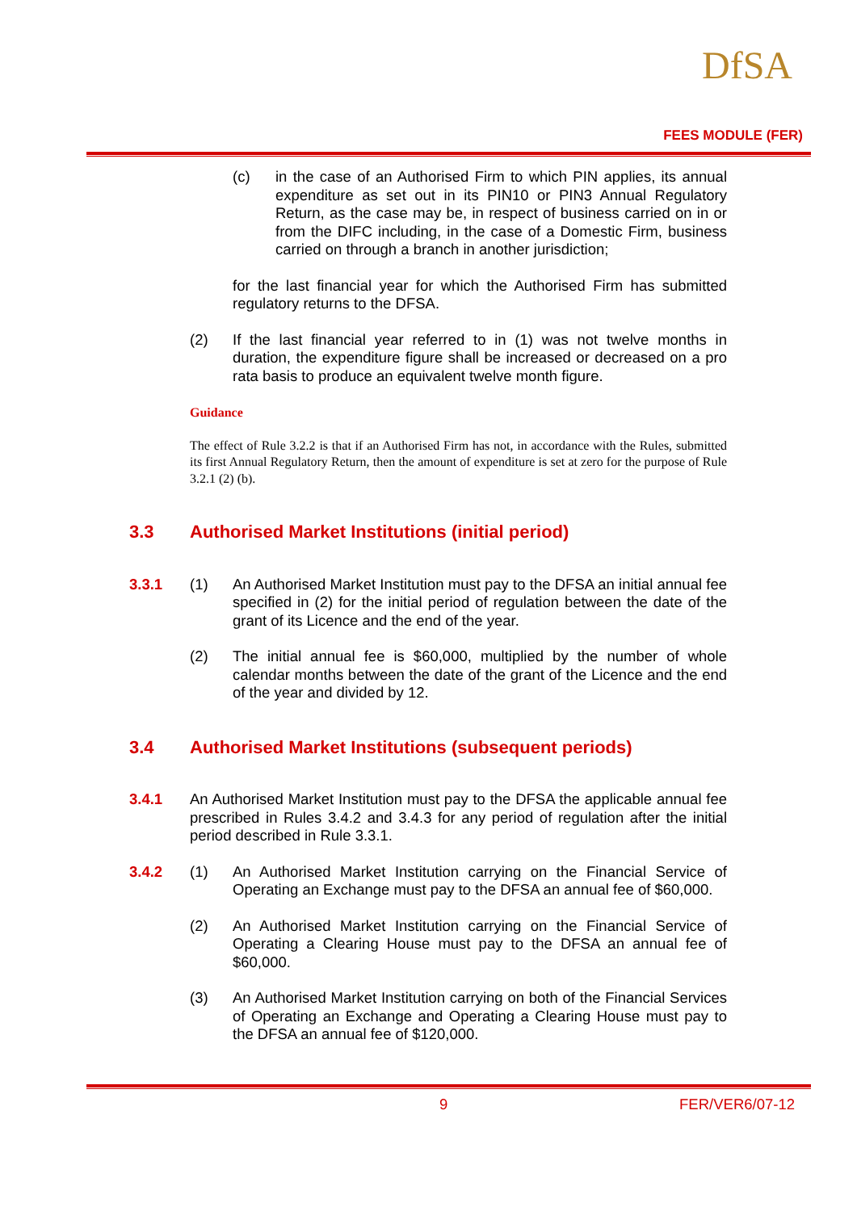DfSA
FEES MODULE (FER)
(c) in the case of an Authorised Firm to which PIN applies, its annual expenditure as set out in its PIN10 or PIN3 Annual Regulatory Return, as the case may be, in respect of business carried on in or from the DIFC including, in the case of a Domestic Firm, business carried on through a branch in another jurisdiction;
for the last financial year for which the Authorised Firm has submitted regulatory returns to the DFSA.
(2) If the last financial year referred to in (1) was not twelve months in duration, the expenditure figure shall be increased or decreased on a pro rata basis to produce an equivalent twelve month figure.
Guidance
The effect of Rule 3.2.2 is that if an Authorised Firm has not, in accordance with the Rules, submitted its first Annual Regulatory Return, then the amount of expenditure is set at zero for the purpose of Rule 3.2.1 (2) (b).
3.3 Authorised Market Institutions (initial period)
3.3.1 (1) An Authorised Market Institution must pay to the DFSA an initial annual fee specified in (2) for the initial period of regulation between the date of the grant of its Licence and the end of the year.
(2) The initial annual fee is $60,000, multiplied by the number of whole calendar months between the date of the grant of the Licence and the end of the year and divided by 12.
3.4 Authorised Market Institutions (subsequent periods)
3.4.1 An Authorised Market Institution must pay to the DFSA the applicable annual fee prescribed in Rules 3.4.2 and 3.4.3 for any period of regulation after the initial period described in Rule 3.3.1.
3.4.2 (1) An Authorised Market Institution carrying on the Financial Service of Operating an Exchange must pay to the DFSA an annual fee of $60,000.
(2) An Authorised Market Institution carrying on the Financial Service of Operating a Clearing House must pay to the DFSA an annual fee of $60,000.
(3) An Authorised Market Institution carrying on both of the Financial Services of Operating an Exchange and Operating a Clearing House must pay to the DFSA an annual fee of $120,000.
9 FER/VER6/07-12